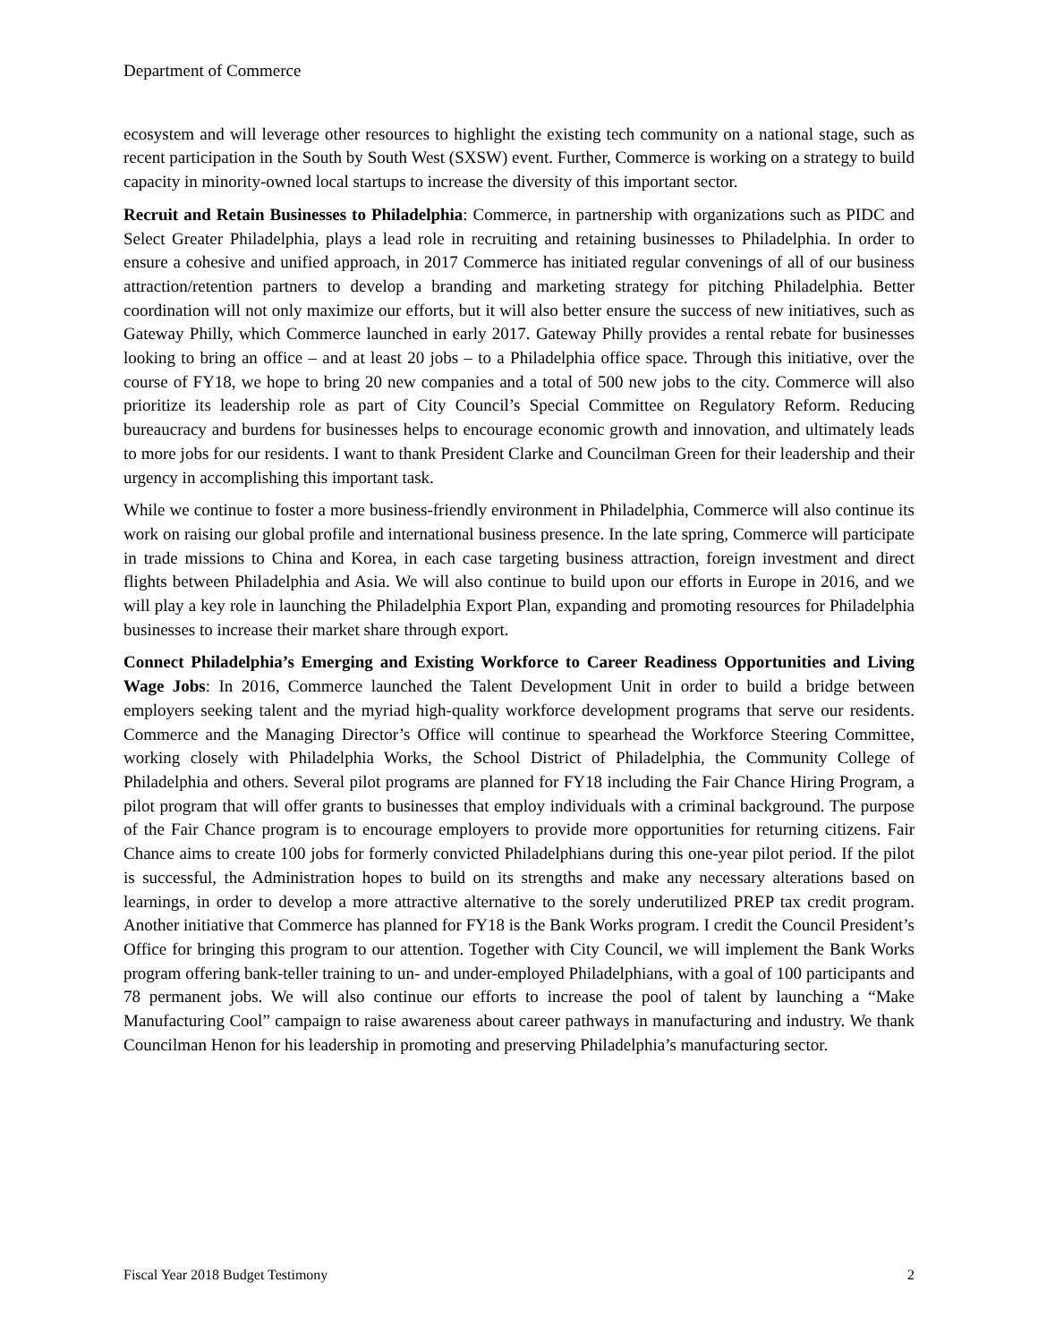Department of Commerce
ecosystem and will leverage other resources to highlight the existing tech community on a national stage, such as recent participation in the South by South West (SXSW) event. Further, Commerce is working on a strategy to build capacity in minority-owned local startups to increase the diversity of this important sector.
Recruit and Retain Businesses to Philadelphia: Commerce, in partnership with organizations such as PIDC and Select Greater Philadelphia, plays a lead role in recruiting and retaining businesses to Philadelphia. In order to ensure a cohesive and unified approach, in 2017 Commerce has initiated regular convenings of all of our business attraction/retention partners to develop a branding and marketing strategy for pitching Philadelphia. Better coordination will not only maximize our efforts, but it will also better ensure the success of new initiatives, such as Gateway Philly, which Commerce launched in early 2017. Gateway Philly provides a rental rebate for businesses looking to bring an office – and at least 20 jobs – to a Philadelphia office space. Through this initiative, over the course of FY18, we hope to bring 20 new companies and a total of 500 new jobs to the city. Commerce will also prioritize its leadership role as part of City Council’s Special Committee on Regulatory Reform. Reducing bureaucracy and burdens for businesses helps to encourage economic growth and innovation, and ultimately leads to more jobs for our residents. I want to thank President Clarke and Councilman Green for their leadership and their urgency in accomplishing this important task.
While we continue to foster a more business-friendly environment in Philadelphia, Commerce will also continue its work on raising our global profile and international business presence. In the late spring, Commerce will participate in trade missions to China and Korea, in each case targeting business attraction, foreign investment and direct flights between Philadelphia and Asia. We will also continue to build upon our efforts in Europe in 2016, and we will play a key role in launching the Philadelphia Export Plan, expanding and promoting resources for Philadelphia businesses to increase their market share through export.
Connect Philadelphia’s Emerging and Existing Workforce to Career Readiness Opportunities and Living Wage Jobs: In 2016, Commerce launched the Talent Development Unit in order to build a bridge between employers seeking talent and the myriad high-quality workforce development programs that serve our residents. Commerce and the Managing Director’s Office will continue to spearhead the Workforce Steering Committee, working closely with Philadelphia Works, the School District of Philadelphia, the Community College of Philadelphia and others. Several pilot programs are planned for FY18 including the Fair Chance Hiring Program, a pilot program that will offer grants to businesses that employ individuals with a criminal background. The purpose of the Fair Chance program is to encourage employers to provide more opportunities for returning citizens. Fair Chance aims to create 100 jobs for formerly convicted Philadelphians during this one-year pilot period. If the pilot is successful, the Administration hopes to build on its strengths and make any necessary alterations based on learnings, in order to develop a more attractive alternative to the sorely underutilized PREP tax credit program. Another initiative that Commerce has planned for FY18 is the Bank Works program. I credit the Council President’s Office for bringing this program to our attention. Together with City Council, we will implement the Bank Works program offering bank-teller training to un- and under-employed Philadelphians, with a goal of 100 participants and 78 permanent jobs. We will also continue our efforts to increase the pool of talent by launching a “Make Manufacturing Cool” campaign to raise awareness about career pathways in manufacturing and industry. We thank Councilman Henon for his leadership in promoting and preserving Philadelphia’s manufacturing sector.
Fiscal Year 2018 Budget Testimony 2